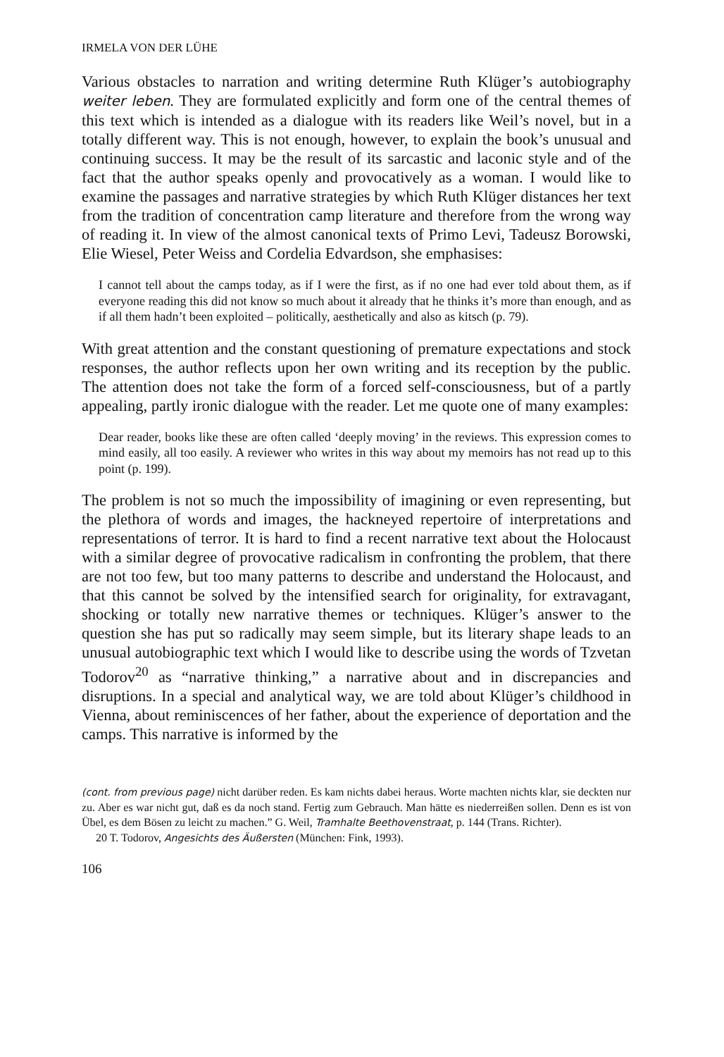IRMELA VON DER LÜHE
Various obstacles to narration and writing determine Ruth Klüger’s autobiography weiter leben. They are formulated explicitly and form one of the central themes of this text which is intended as a dialogue with its readers like Weil’s novel, but in a totally different way. This is not enough, however, to explain the book’s unusual and continuing success. It may be the result of its sarcastic and laconic style and of the fact that the author speaks openly and provocatively as a woman. I would like to examine the passages and narrative strategies by which Ruth Klüger distances her text from the tradition of concentration camp literature and therefore from the wrong way of reading it. In view of the almost canonical texts of Primo Levi, Tadeusz Borowski, Elie Wiesel, Peter Weiss and Cordelia Edvardson, she emphasises:
I cannot tell about the camps today, as if I were the first, as if no one had ever told about them, as if everyone reading this did not know so much about it already that he thinks it’s more than enough, and as if all them hadn’t been exploited – politically, aesthetically and also as kitsch (p. 79).
With great attention and the constant questioning of premature expectations and stock responses, the author reflects upon her own writing and its reception by the public. The attention does not take the form of a forced self-consciousness, but of a partly appealing, partly ironic dialogue with the reader. Let me quote one of many examples:
Dear reader, books like these are often called ‘deeply moving’ in the reviews. This expression comes to mind easily, all too easily. A reviewer who writes in this way about my memoirs has not read up to this point (p. 199).
The problem is not so much the impossibility of imagining or even representing, but the plethora of words and images, the hackneyed repertoire of interpretations and representations of terror. It is hard to find a recent narrative text about the Holocaust with a similar degree of provocative radicalism in confronting the problem, that there are not too few, but too many patterns to describe and understand the Holocaust, and that this cannot be solved by the intensified search for originality, for extravagant, shocking or totally new narrative themes or techniques. Klüger’s answer to the question she has put so radically may seem simple, but its literary shape leads to an unusual autobiographic text which I would like to describe using the words of Tzvetan Todorov<sup>20</sup> as “narrative thinking,” a narrative about and in discrepancies and disruptions. In a special and analytical way, we are told about Klüger’s childhood in Vienna, about reminiscences of her father, about the experience of deportation and the camps. This narrative is informed by the
(cont. from previous page) nicht darüber reden. Es kam nichts dabei heraus. Worte machten nichts klar, sie deckten nur zu. Aber es war nicht gut, daß es da noch stand. Fertig zum Gebrauch. Man hätte es niederreißen sollen. Denn es ist von Übel, es dem Bösen zu leicht zu machen.” G. Weil, Tramhalte Beethovenstraat, p. 144 (Trans. Richter).
20 T. Todorov, Angesichts des Äußersten (München: Fink, 1993).
106